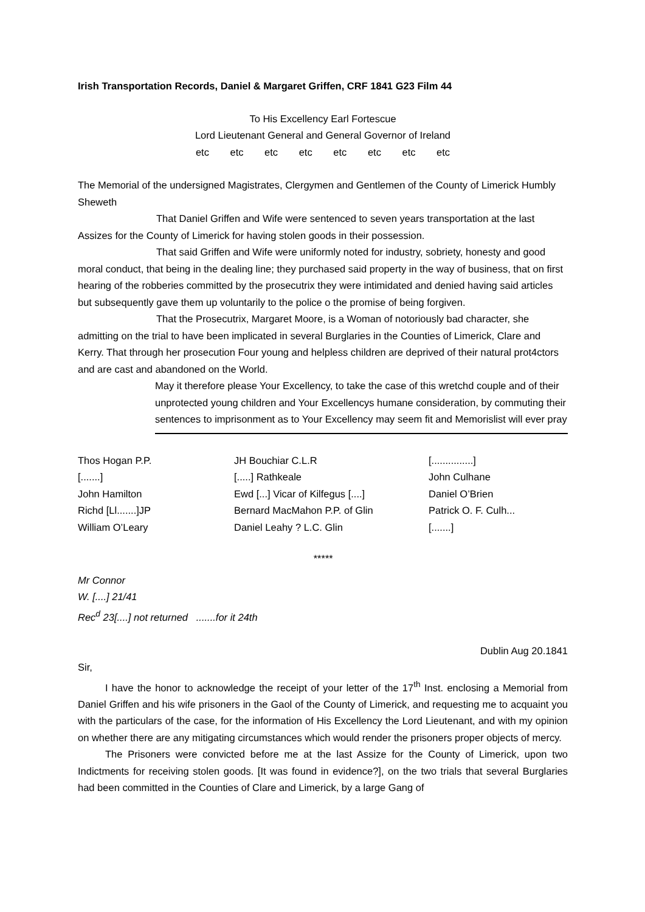Irish Transportation Records, Daniel & Margaret Griffen, CRF 1841 G23 Film 44
To His Excellency Earl Fortescue
Lord Lieutenant General and General Governor of Ireland
etc etc etc etc etc etc etc etc
The Memorial of the undersigned Magistrates, Clergymen and Gentlemen of the County of Limerick Humbly Sheweth
That Daniel Griffen and Wife were sentenced to seven years transportation at the last Assizes for the County of Limerick for having stolen goods in their possession.
That said Griffen and Wife were uniformly noted for industry, sobriety, honesty and good moral conduct, that being in the dealing line; they purchased said property in the way of business, that on first hearing of the robberies committed by the prosecutrix they were intimidated and denied having said articles but subsequently gave them up voluntarily to the police o the promise of being forgiven.
That the Prosecutrix, Margaret Moore, is a Woman of notoriously bad character, she admitting on the trial to have been implicated in several Burglaries in the Counties of Limerick, Clare and Kerry. That through her prosecution Four young and helpless children are deprived of their natural prot4ctors and are cast and abandoned on the World.
May it therefore please Your Excellency, to take the case of this wretchd couple and of their unprotected young children and Your Excellencys humane consideration, by commuting their sentences to imprisonment as to Your Excellency may seem fit and Memorislist will ever pray
| Thos Hogan P.P. | JH Bouchiar C.L.R | [...............] |
| [.......] | [.....] Rathkeale | John Culhane |
| John Hamilton | Ewd [...] Vicar of Kilfegus [....] | Daniel O’Brien |
| Richd [Ll.......]JP | Bernard MacMahon P.P. of Glin | Patrick O. F. Culh... |
| William O’Leary | Daniel Leahy ? L.C. Glin | [.......] |
*****
Mr Connor
W. [....] 21/41
Rec<sup>d</sup> 23[....] not returned .......for it 24th
Dublin Aug 20.1841
Sir,
I have the honor to acknowledge the receipt of your letter of the 17<sup>th</sup> Inst. enclosing a Memorial from Daniel Griffen and his wife prisoners in the Gaol of the County of Limerick, and requesting me to acquaint you with the particulars of the case, for the information of His Excellency the Lord Lieutenant, and with my opinion on whether there are any mitigating circumstances which would render the prisoners proper objects of mercy.
The Prisoners were convicted before me at the last Assize for the County of Limerick, upon two Indictments for receiving stolen goods. [It was found in evidence?], on the two trials that several Burglaries had been committed in the Counties of Clare and Limerick, by a large Gang of